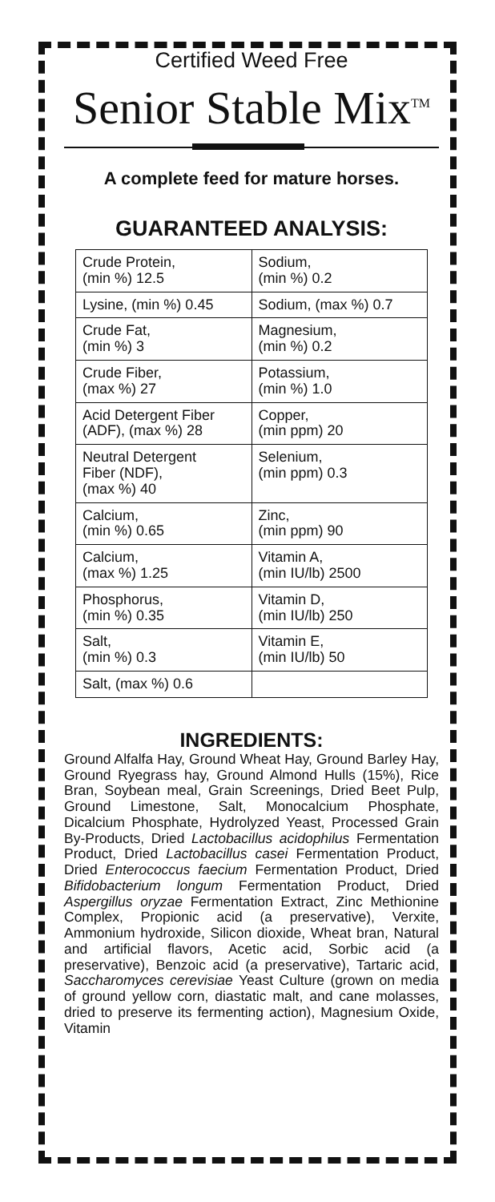Certified Weed Free
Senior Stable Mix<sup>TM</sup>
A complete feed for mature horses.
GUARANTEED ANALYSIS:
| Crude Protein, (min %) 12.5 | Sodium, (min %) 0.2 |
| Lysine, (min %) 0.45 | Sodium, (max %) 0.7 |
| Crude Fat, (min %) 3 | Magnesium, (min %) 0.2 |
| Crude Fiber, (max %) 27 | Potassium, (min %) 1.0 |
| Acid Detergent Fiber (ADF), (max %) 28 | Copper, (min ppm) 20 |
| Neutral Detergent Fiber (NDF), (max %) 40 | Selenium, (min ppm) 0.3 |
| Calcium, (min %) 0.65 | Zinc, (min ppm) 90 |
| Calcium, (max %) 1.25 | Vitamin A, (min IU/lb) 2500 |
| Phosphorus, (min %) 0.35 | Vitamin D, (min IU/lb) 250 |
| Salt, (min %) 0.3 | Vitamin E, (min IU/lb) 50 |
| Salt, (max %) 0.6 | |
INGREDIENTS:
Ground Alfalfa Hay, Ground Wheat Hay, Ground Barley Hay, Ground Ryegrass hay, Ground Almond Hulls (15%), Rice Bran, Soybean meal, Grain Screenings, Dried Beet Pulp, Ground Limestone, Salt, Monocalcium Phosphate, Dicalcium Phosphate, Hydrolyzed Yeast, Processed Grain By-Products, Dried Lactobacillus acidophilus Fermentation Product, Dried Lactobacillus casei Fermentation Product, Dried Enterococcus faecium Fermentation Product, Dried Bifidobacterium longum Fermentation Product, Dried Aspergillus oryzae Fermentation Extract, Zinc Methionine Complex, Propionic acid (a preservative), Verxite, Ammonium hydroxide, Silicon dioxide, Wheat bran, Natural and artificial flavors, Acetic acid, Sorbic acid (a preservative), Benzoic acid (a preservative), Tartaric acid, Saccharomyces cerevisiae Yeast Culture (grown on media of ground yellow corn, diastatic malt, and cane molasses, dried to preserve its fermenting action), Magnesium Oxide, Vitamin